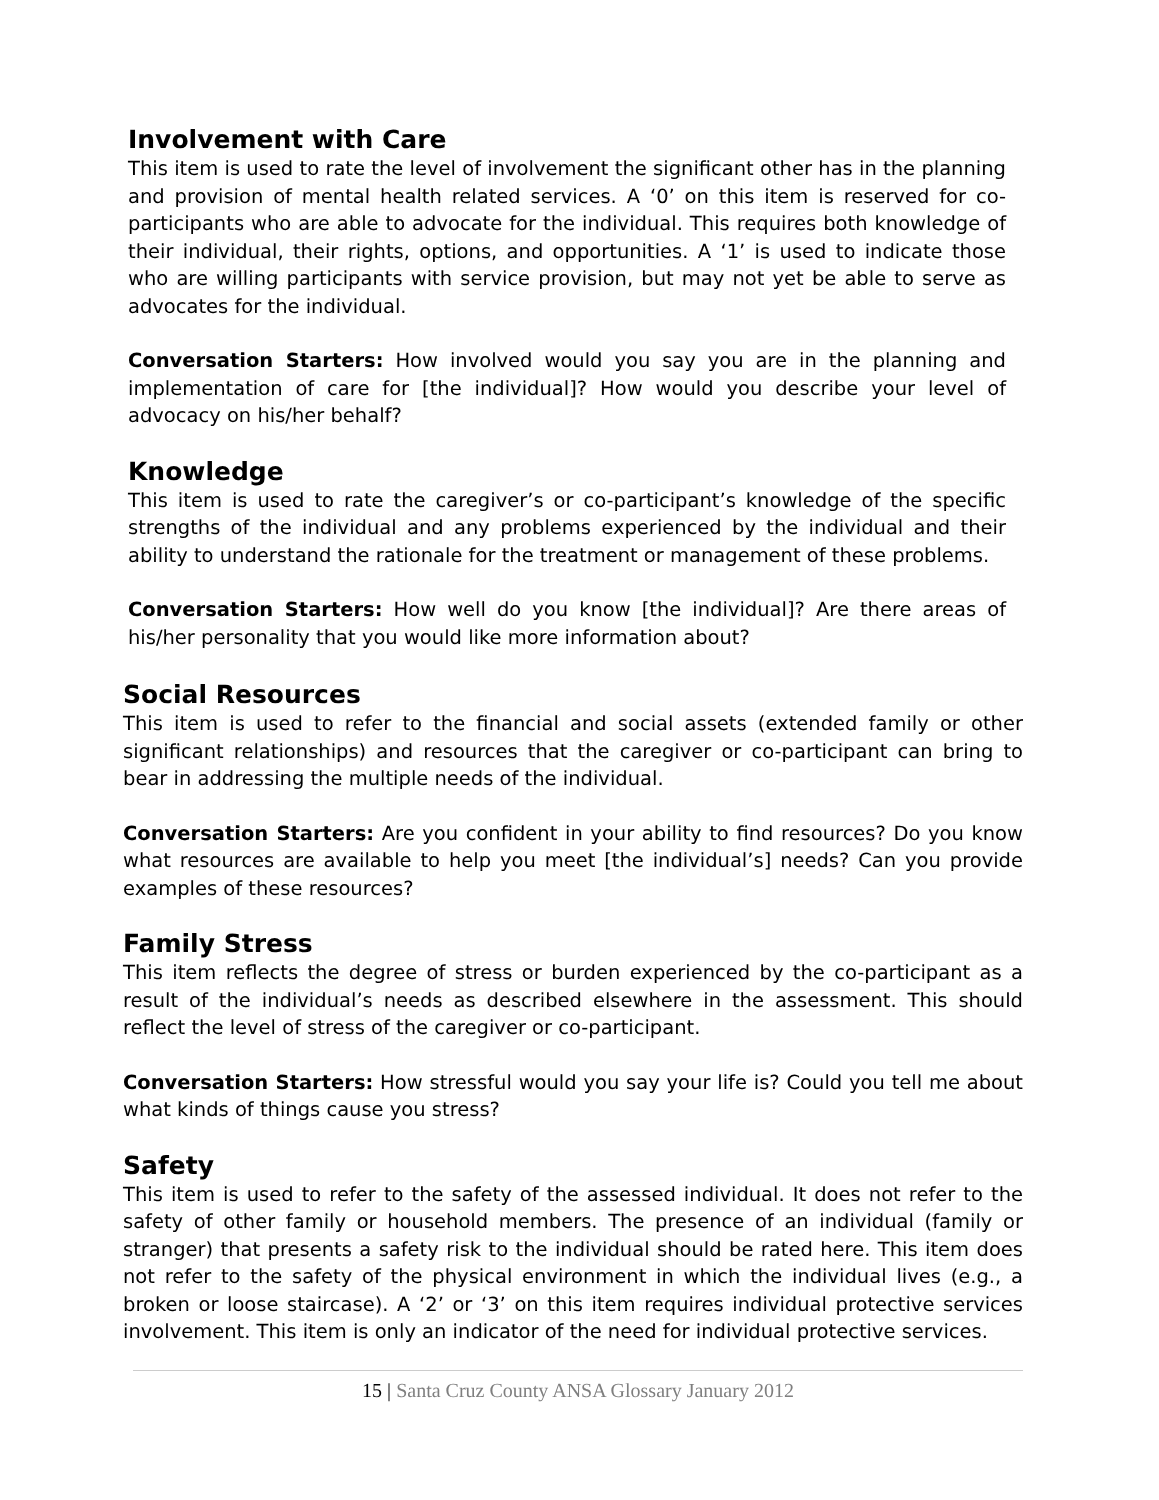Involvement with Care
This item is used to rate the level of involvement the significant other has in the planning and provision of mental health related services. A ‘0’ on this item is reserved for co-participants who are able to advocate for the individual. This requires both knowledge of their individual, their rights, options, and opportunities. A ‘1’ is used to indicate those who are willing participants with service provision, but may not yet be able to serve as advocates for the individual.
Conversation Starters: How involved would you say you are in the planning and implementation of care for [the individual]? How would you describe your level of advocacy on his/her behalf?
Knowledge
This item is used to rate the caregiver’s or co-participant’s knowledge of the specific strengths of the individual and any problems experienced by the individual and their ability to understand the rationale for the treatment or management of these problems.
Conversation Starters: How well do you know [the individual]? Are there areas of his/her personality that you would like more information about?
Social Resources
This item is used to refer to the financial and social assets (extended family or other significant relationships) and resources that the caregiver or co-participant can bring to bear in addressing the multiple needs of the individual.
Conversation Starters: Are you confident in your ability to find resources? Do you know what resources are available to help you meet [the individual’s] needs? Can you provide examples of these resources?
Family Stress
This item reflects the degree of stress or burden experienced by the co-participant as a result of the individual’s needs as described elsewhere in the assessment. This should reflect the level of stress of the caregiver or co-participant.
Conversation Starters: How stressful would you say your life is? Could you tell me about what kinds of things cause you stress?
Safety
This item is used to refer to the safety of the assessed individual. It does not refer to the safety of other family or household members. The presence of an individual (family or stranger) that presents a safety risk to the individual should be rated here. This item does not refer to the safety of the physical environment in which the individual lives (e.g., a broken or loose staircase). A ‘2’ or ‘3’ on this item requires individual protective services involvement. This item is only an indicator of the need for individual protective services.
15 | Santa Cruz County ANSA Glossary January 2012